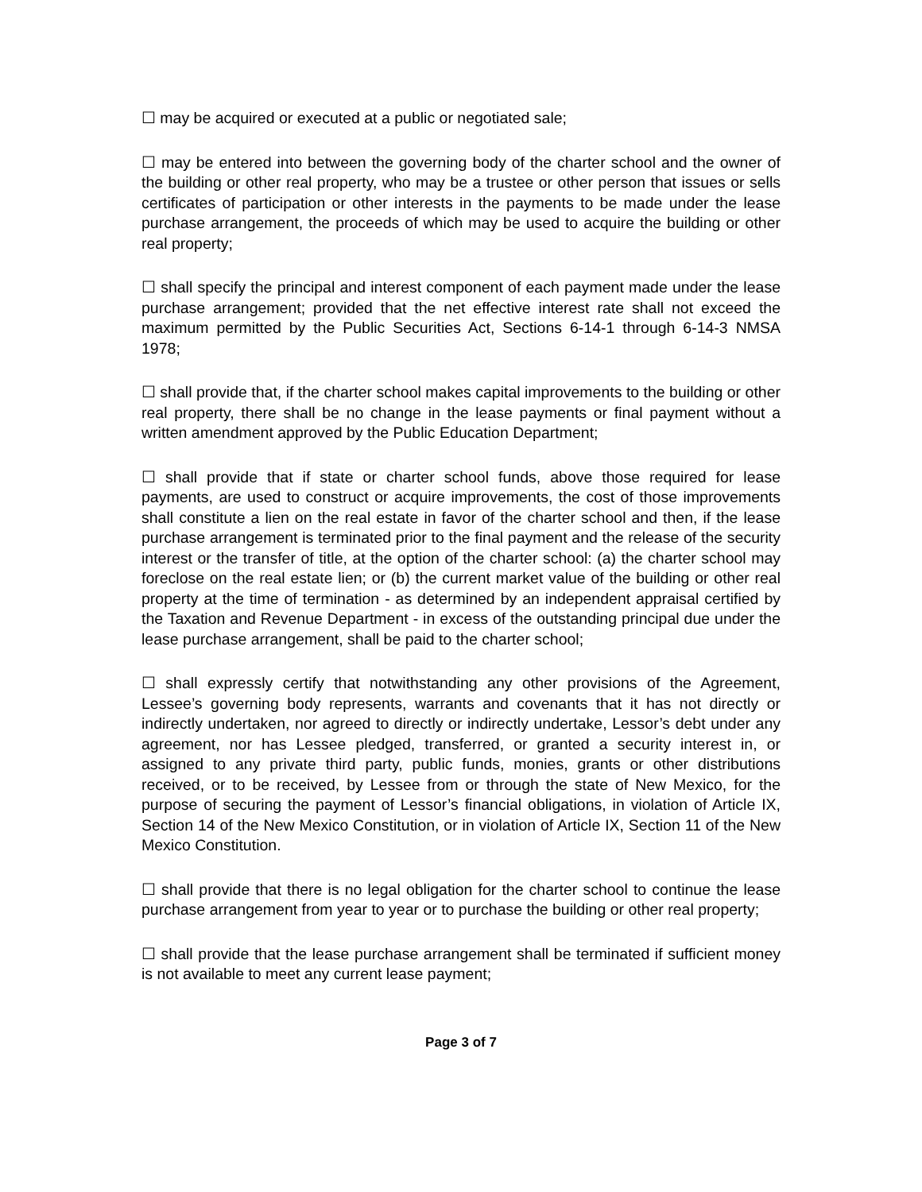☐ may be acquired or executed at a public or negotiated sale;
☐ may be entered into between the governing body of the charter school and the owner of the building or other real property, who may be a trustee or other person that issues or sells certificates of participation or other interests in the payments to be made under the lease purchase arrangement, the proceeds of which may be used to acquire the building or other real property;
☐ shall specify the principal and interest component of each payment made under the lease purchase arrangement; provided that the net effective interest rate shall not exceed the maximum permitted by the Public Securities Act, Sections 6-14-1 through 6-14-3 NMSA 1978;
☐ shall provide that, if the charter school makes capital improvements to the building or other real property, there shall be no change in the lease payments or final payment without a written amendment approved by the Public Education Department;
☐ shall provide that if state or charter school funds, above those required for lease payments, are used to construct or acquire improvements, the cost of those improvements shall constitute a lien on the real estate in favor of the charter school and then, if the lease purchase arrangement is terminated prior to the final payment and the release of the security interest or the transfer of title, at the option of the charter school: (a) the charter school may foreclose on the real estate lien; or (b) the current market value of the building or other real property at the time of termination - as determined by an independent appraisal certified by the Taxation and Revenue Department - in excess of the outstanding principal due under the lease purchase arrangement, shall be paid to the charter school;
☐ shall expressly certify that notwithstanding any other provisions of the Agreement, Lessee’s governing body represents, warrants and covenants that it has not directly or indirectly undertaken, nor agreed to directly or indirectly undertake, Lessor’s debt under any agreement, nor has Lessee pledged, transferred, or granted a security interest in, or assigned to any private third party, public funds, monies, grants or other distributions received, or to be received, by Lessee from or through the state of New Mexico, for the purpose of securing the payment of Lessor’s financial obligations, in violation of Article IX, Section 14 of the New Mexico Constitution, or in violation of Article IX, Section 11 of the New Mexico Constitution.
☐ shall provide that there is no legal obligation for the charter school to continue the lease purchase arrangement from year to year or to purchase the building or other real property;
☐ shall provide that the lease purchase arrangement shall be terminated if sufficient money is not available to meet any current lease payment;
Page 3 of 7